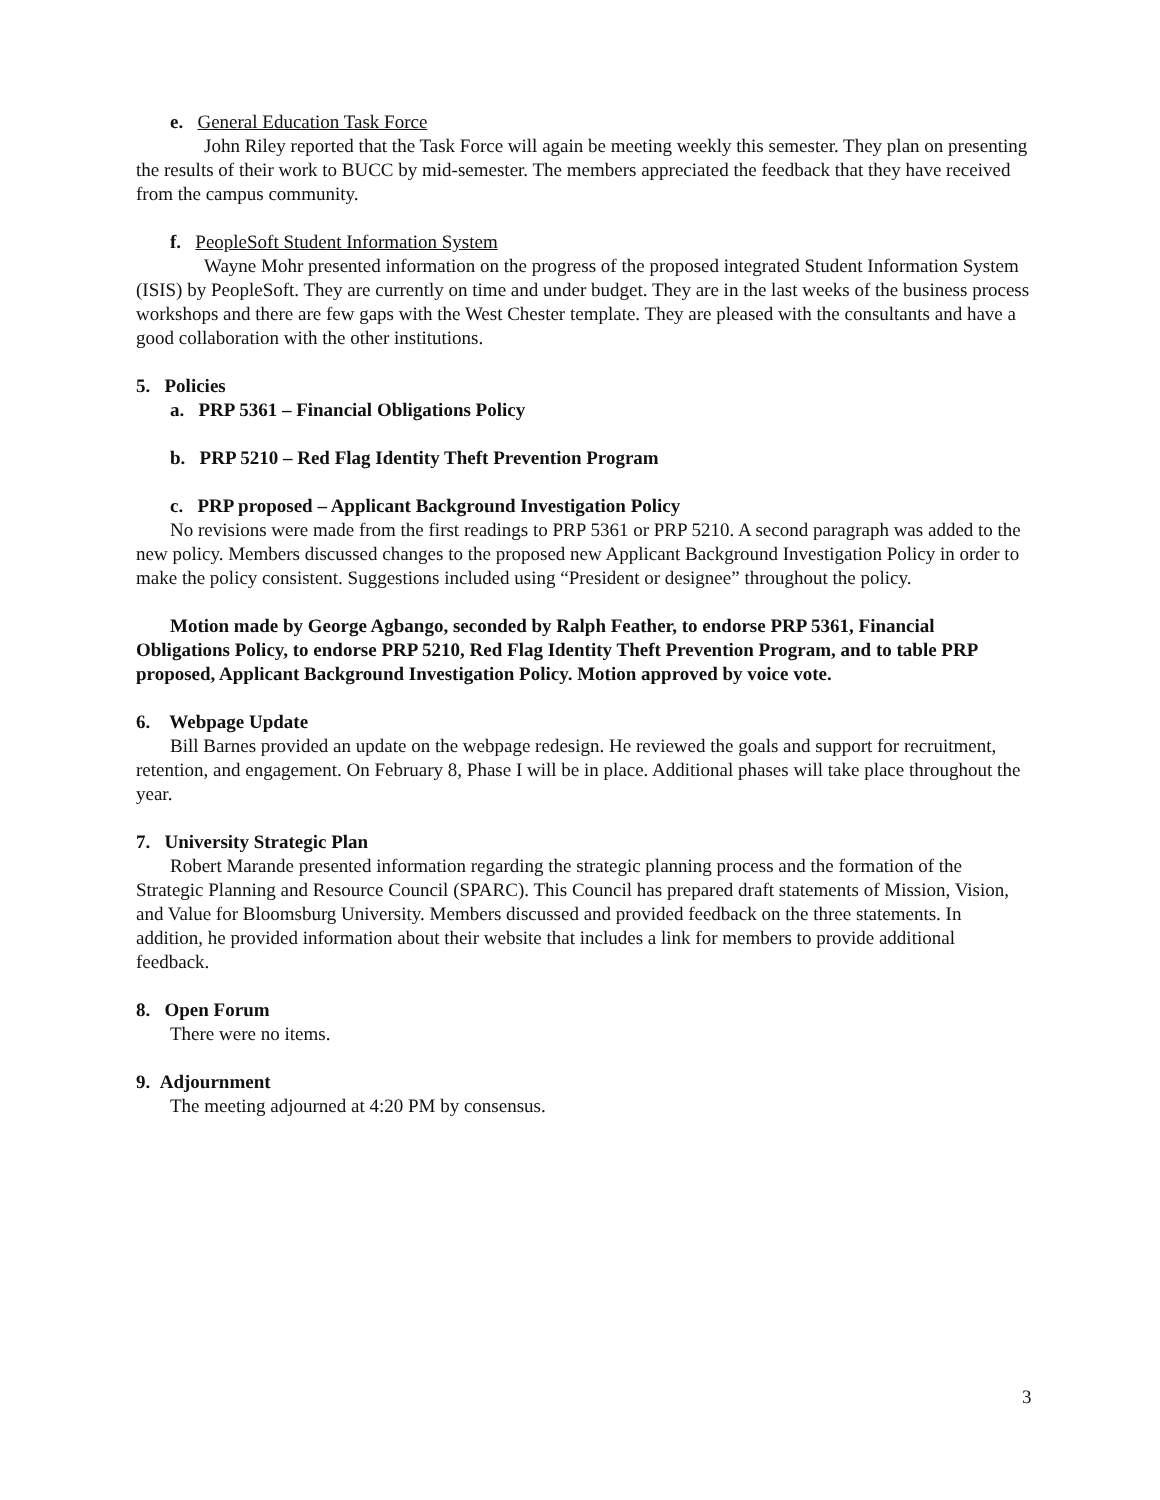e. General Education Task Force
John Riley reported that the Task Force will again be meeting weekly this semester. They plan on presenting the results of their work to BUCC by mid-semester. The members appreciated the feedback that they have received from the campus community.
f. PeopleSoft Student Information System
Wayne Mohr presented information on the progress of the proposed integrated Student Information System (ISIS) by PeopleSoft. They are currently on time and under budget. They are in the last weeks of the business process workshops and there are few gaps with the West Chester template. They are pleased with the consultants and have a good collaboration with the other institutions.
5. Policies
a. PRP 5361 – Financial Obligations Policy
b. PRP 5210 – Red Flag Identity Theft Prevention Program
c. PRP proposed – Applicant Background Investigation Policy
No revisions were made from the first readings to PRP 5361 or PRP 5210. A second paragraph was added to the new policy. Members discussed changes to the proposed new Applicant Background Investigation Policy in order to make the policy consistent. Suggestions included using “President or designee” throughout the policy.
Motion made by George Agbango, seconded by Ralph Feather, to endorse PRP 5361, Financial Obligations Policy, to endorse PRP 5210, Red Flag Identity Theft Prevention Program, and to table PRP proposed, Applicant Background Investigation Policy. Motion approved by voice vote.
6. Webpage Update
Bill Barnes provided an update on the webpage redesign. He reviewed the goals and support for recruitment, retention, and engagement. On February 8, Phase I will be in place. Additional phases will take place throughout the year.
7. University Strategic Plan
Robert Marande presented information regarding the strategic planning process and the formation of the Strategic Planning and Resource Council (SPARC). This Council has prepared draft statements of Mission, Vision, and Value for Bloomsburg University. Members discussed and provided feedback on the three statements. In addition, he provided information about their website that includes a link for members to provide additional feedback.
8. Open Forum
There were no items.
9. Adjournment
The meeting adjourned at 4:20 PM by consensus.
3